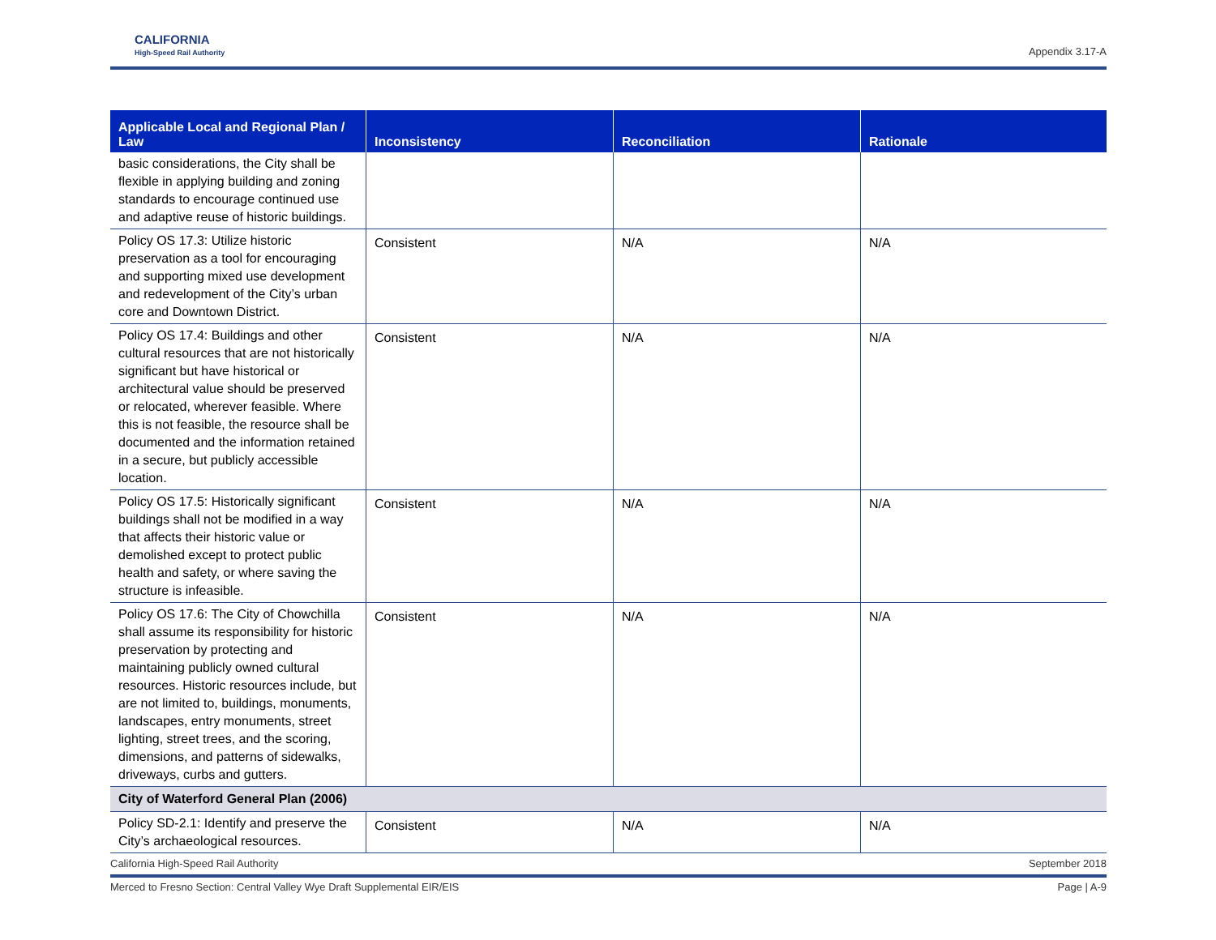CALIFORNIA
High-Speed Rail Authority
Appendix 3.17-A
| Applicable Local and Regional Plan / Law | Inconsistency | Reconciliation | Rationale |
| --- | --- | --- | --- |
| basic considerations, the City shall be flexible in applying building and zoning standards to encourage continued use and adaptive reuse of historic buildings. | | | |
| Policy OS 17.3: Utilize historic preservation as a tool for encouraging and supporting mixed use development and redevelopment of the City’s urban core and Downtown District. | Consistent | N/A | N/A |
| Policy OS 17.4: Buildings and other cultural resources that are not historically significant but have historical or architectural value should be preserved or relocated, wherever feasible. Where this is not feasible, the resource shall be documented and the information retained in a secure, but publicly accessible location. | Consistent | N/A | N/A |
| Policy OS 17.5: Historically significant buildings shall not be modified in a way that affects their historic value or demolished except to protect public health and safety, or where saving the structure is infeasible. | Consistent | N/A | N/A |
| Policy OS 17.6: The City of Chowchilla shall assume its responsibility for historic preservation by protecting and maintaining publicly owned cultural resources. Historic resources include, but are not limited to, buildings, monuments, landscapes, entry monuments, street lighting, street trees, and the scoring, dimensions, and patterns of sidewalks, driveways, curbs and gutters. | Consistent | N/A | N/A |
| City of Waterford General Plan (2006) | | | |
| Policy SD-2.1: Identify and preserve the City’s archaeological resources. | Consistent | N/A | N/A |
California High-Speed Rail Authority September 2018
Merced to Fresno Section: Central Valley Wye Draft Supplemental EIR/EIS Page | A-9